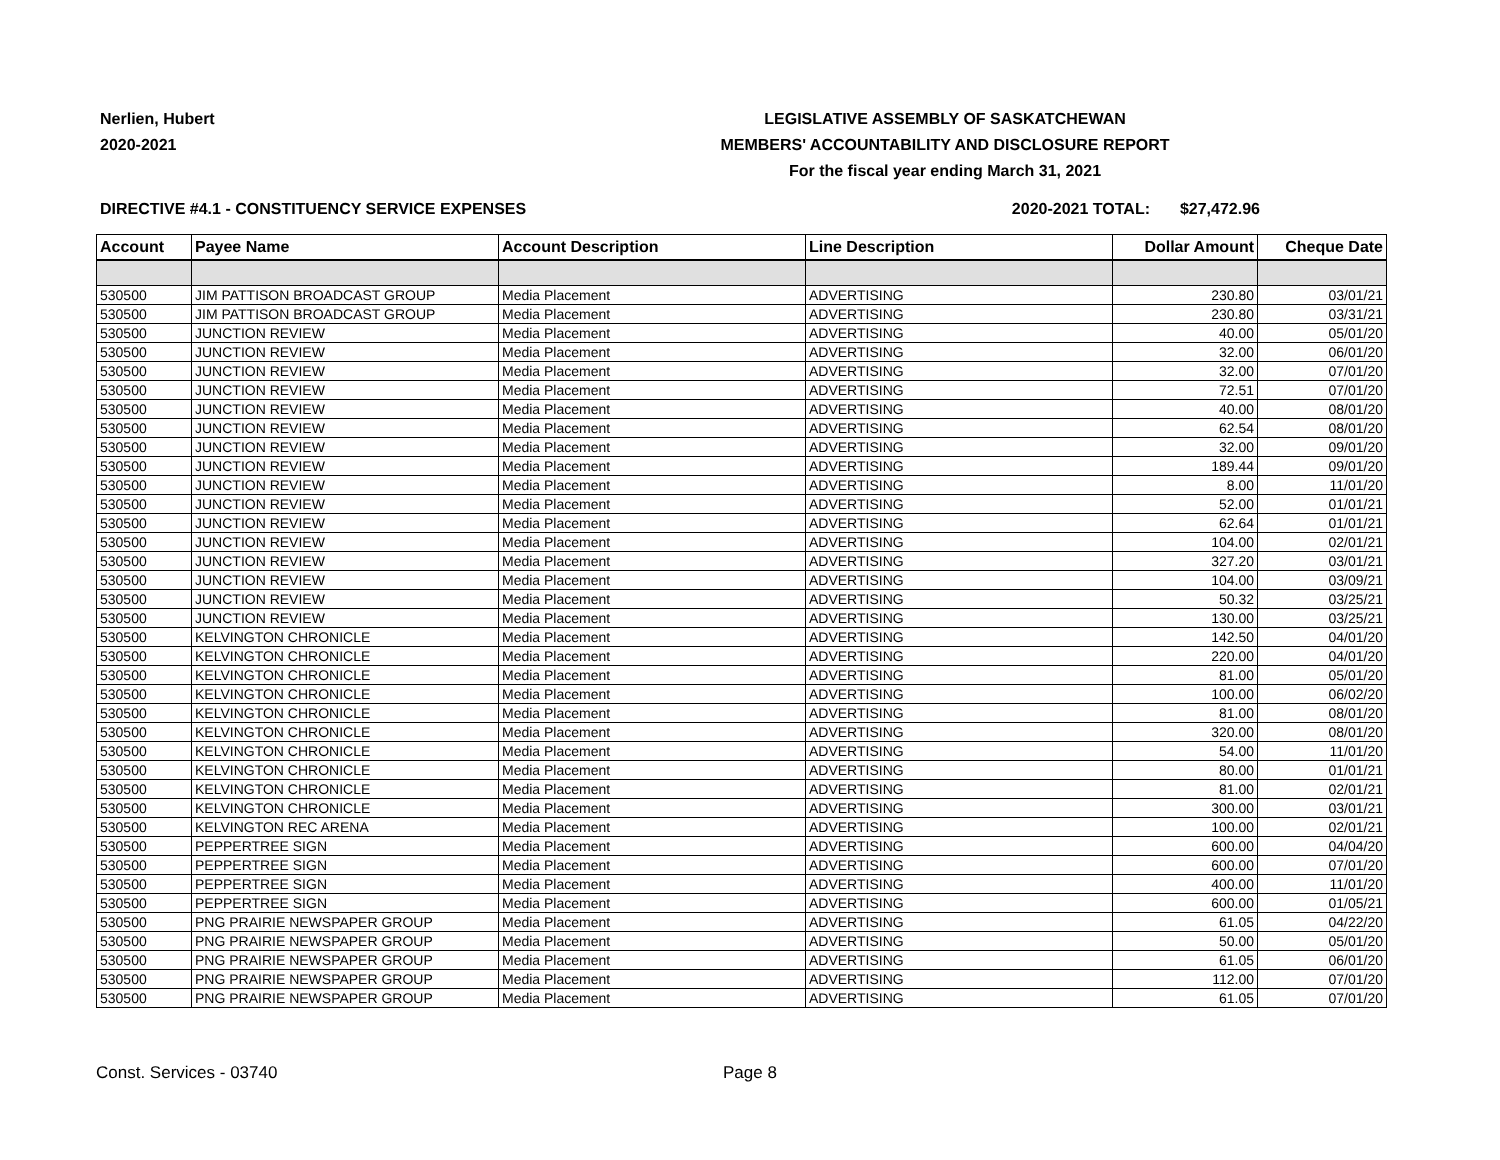Nerlien, Hubert
2020-2021
LEGISLATIVE ASSEMBLY OF SASKATCHEWAN
MEMBERS' ACCOUNTABILITY AND DISCLOSURE REPORT
For the fiscal year ending March 31, 2021
DIRECTIVE #4.1 - CONSTITUENCY SERVICE EXPENSES 2020-2021 TOTAL: $27,472.96
| Account | Payee Name | Account Description | Line Description | Dollar Amount | Cheque Date |
| --- | --- | --- | --- | --- | --- |
| 530500 | JIM PATTISON BROADCAST GROUP | Media Placement | ADVERTISING | 230.80 | 03/01/21 |
| 530500 | JIM PATTISON BROADCAST GROUP | Media Placement | ADVERTISING | 230.80 | 03/31/21 |
| 530500 | JUNCTION REVIEW | Media Placement | ADVERTISING | 40.00 | 05/01/20 |
| 530500 | JUNCTION REVIEW | Media Placement | ADVERTISING | 32.00 | 06/01/20 |
| 530500 | JUNCTION REVIEW | Media Placement | ADVERTISING | 32.00 | 07/01/20 |
| 530500 | JUNCTION REVIEW | Media Placement | ADVERTISING | 72.51 | 07/01/20 |
| 530500 | JUNCTION REVIEW | Media Placement | ADVERTISING | 40.00 | 08/01/20 |
| 530500 | JUNCTION REVIEW | Media Placement | ADVERTISING | 62.54 | 08/01/20 |
| 530500 | JUNCTION REVIEW | Media Placement | ADVERTISING | 32.00 | 09/01/20 |
| 530500 | JUNCTION REVIEW | Media Placement | ADVERTISING | 189.44 | 09/01/20 |
| 530500 | JUNCTION REVIEW | Media Placement | ADVERTISING | 8.00 | 11/01/20 |
| 530500 | JUNCTION REVIEW | Media Placement | ADVERTISING | 52.00 | 01/01/21 |
| 530500 | JUNCTION REVIEW | Media Placement | ADVERTISING | 62.64 | 01/01/21 |
| 530500 | JUNCTION REVIEW | Media Placement | ADVERTISING | 104.00 | 02/01/21 |
| 530500 | JUNCTION REVIEW | Media Placement | ADVERTISING | 327.20 | 03/01/21 |
| 530500 | JUNCTION REVIEW | Media Placement | ADVERTISING | 104.00 | 03/09/21 |
| 530500 | JUNCTION REVIEW | Media Placement | ADVERTISING | 50.32 | 03/25/21 |
| 530500 | JUNCTION REVIEW | Media Placement | ADVERTISING | 130.00 | 03/25/21 |
| 530500 | KELVINGTON CHRONICLE | Media Placement | ADVERTISING | 142.50 | 04/01/20 |
| 530500 | KELVINGTON CHRONICLE | Media Placement | ADVERTISING | 220.00 | 04/01/20 |
| 530500 | KELVINGTON CHRONICLE | Media Placement | ADVERTISING | 81.00 | 05/01/20 |
| 530500 | KELVINGTON CHRONICLE | Media Placement | ADVERTISING | 100.00 | 06/02/20 |
| 530500 | KELVINGTON CHRONICLE | Media Placement | ADVERTISING | 81.00 | 08/01/20 |
| 530500 | KELVINGTON CHRONICLE | Media Placement | ADVERTISING | 320.00 | 08/01/20 |
| 530500 | KELVINGTON CHRONICLE | Media Placement | ADVERTISING | 54.00 | 11/01/20 |
| 530500 | KELVINGTON CHRONICLE | Media Placement | ADVERTISING | 80.00 | 01/01/21 |
| 530500 | KELVINGTON CHRONICLE | Media Placement | ADVERTISING | 81.00 | 02/01/21 |
| 530500 | KELVINGTON CHRONICLE | Media Placement | ADVERTISING | 300.00 | 03/01/21 |
| 530500 | KELVINGTON REC ARENA | Media Placement | ADVERTISING | 100.00 | 02/01/21 |
| 530500 | PEPPERTREE SIGN | Media Placement | ADVERTISING | 600.00 | 04/04/20 |
| 530500 | PEPPERTREE SIGN | Media Placement | ADVERTISING | 600.00 | 07/01/20 |
| 530500 | PEPPERTREE SIGN | Media Placement | ADVERTISING | 400.00 | 11/01/20 |
| 530500 | PEPPERTREE SIGN | Media Placement | ADVERTISING | 600.00 | 01/05/21 |
| 530500 | PNG PRAIRIE NEWSPAPER GROUP | Media Placement | ADVERTISING | 61.05 | 04/22/20 |
| 530500 | PNG PRAIRIE NEWSPAPER GROUP | Media Placement | ADVERTISING | 50.00 | 05/01/20 |
| 530500 | PNG PRAIRIE NEWSPAPER GROUP | Media Placement | ADVERTISING | 61.05 | 06/01/20 |
| 530500 | PNG PRAIRIE NEWSPAPER GROUP | Media Placement | ADVERTISING | 112.00 | 07/01/20 |
| 530500 | PNG PRAIRIE NEWSPAPER GROUP | Media Placement | ADVERTISING | 61.05 | 07/01/20 |
Const. Services - 03740 Page 8